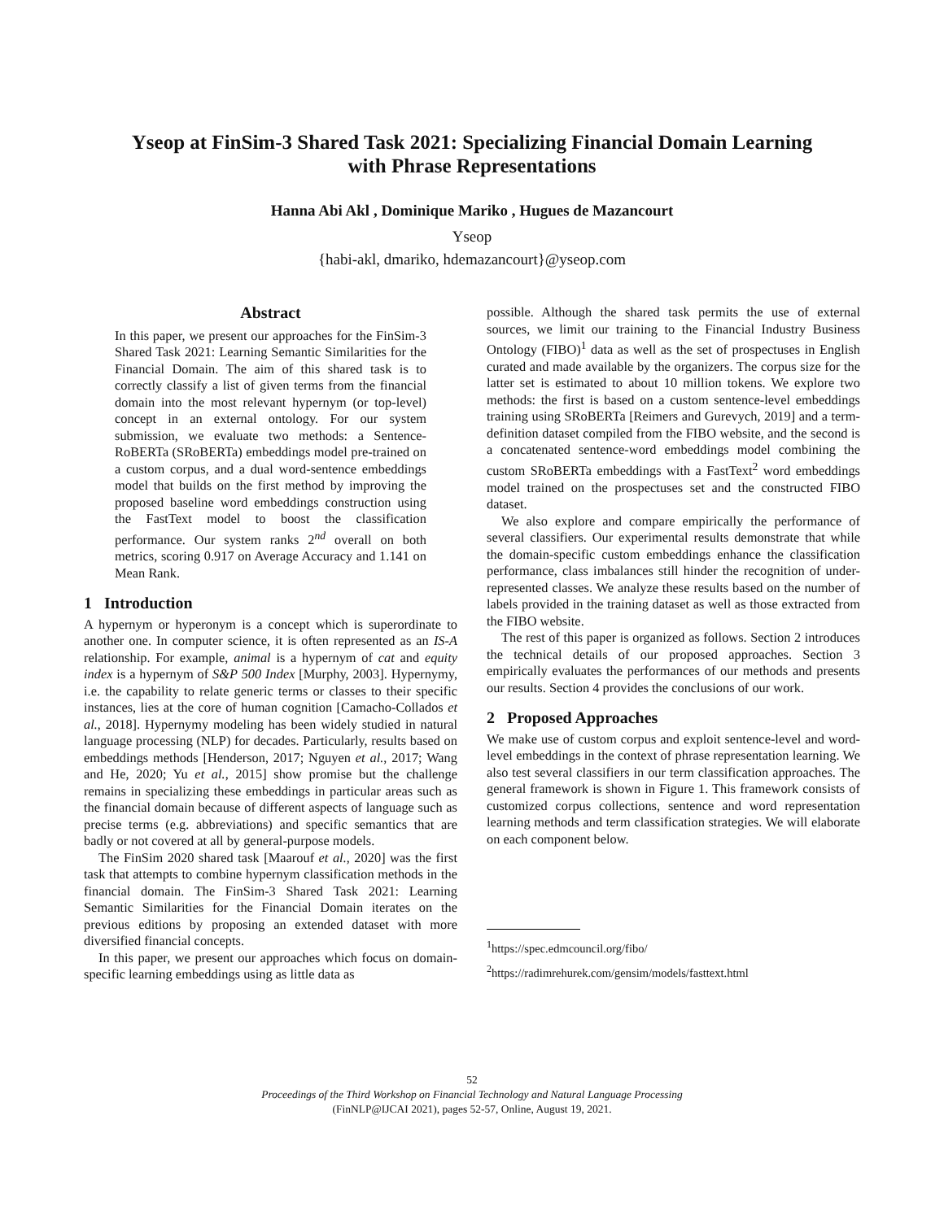Yseop at FinSim-3 Shared Task 2021: Specializing Financial Domain Learning
with Phrase Representations
Hanna Abi Akl , Dominique Mariko , Hugues de Mazancourt
Yseop
{habi-akl, dmariko, hdemazancourt}@yseop.com
Abstract
In this paper, we present our approaches for the FinSim-3 Shared Task 2021: Learning Semantic Similarities for the Financial Domain. The aim of this shared task is to correctly classify a list of given terms from the financial domain into the most relevant hypernym (or top-level) concept in an external ontology. For our system submission, we evaluate two methods: a Sentence-RoBERTa (SRoBERTa) embeddings model pre-trained on a custom corpus, and a dual word-sentence embeddings model that builds on the first method by improving the proposed baseline word embeddings construction using the FastText model to boost the classification performance. Our system ranks 2<sup>nd</sup> overall on both metrics, scoring 0.917 on Average Accuracy and 1.141 on Mean Rank.
1 Introduction
A hypernym or hyperonym is a concept which is superordinate to another one. In computer science, it is often represented as an IS-A relationship. For example, animal is a hypernym of cat and equity index is a hypernym of S&P 500 Index [Murphy, 2003]. Hypernymy, i.e. the capability to relate generic terms or classes to their specific instances, lies at the core of human cognition [Camacho-Collados et al., 2018]. Hypernymy modeling has been widely studied in natural language processing (NLP) for decades. Particularly, results based on embeddings methods [Henderson, 2017; Nguyen et al., 2017; Wang and He, 2020; Yu et al., 2015] show promise but the challenge remains in specializing these embeddings in particular areas such as the financial domain because of different aspects of language such as precise terms (e.g. abbreviations) and specific semantics that are badly or not covered at all by general-purpose models.
The FinSim 2020 shared task [Maarouf et al., 2020] was the first task that attempts to combine hypernym classification methods in the financial domain. The FinSim-3 Shared Task 2021: Learning Semantic Similarities for the Financial Domain iterates on the previous editions by proposing an extended dataset with more diversified financial concepts.
In this paper, we present our approaches which focus on domain-specific learning embeddings using as little data as
possible. Although the shared task permits the use of external sources, we limit our training to the Financial Industry Business Ontology (FIBO)<sup>1</sup> data as well as the set of prospectuses in English curated and made available by the organizers. The corpus size for the latter set is estimated to about 10 million tokens. We explore two methods: the first is based on a custom sentence-level embeddings training using SRoBERTa [Reimers and Gurevych, 2019] and a term-definition dataset compiled from the FIBO website, and the second is a concatenated sentence-word embeddings model combining the custom SRoBERTa embeddings with a FastText<sup>2</sup> word embeddings model trained on the prospectuses set and the constructed FIBO dataset.
We also explore and compare empirically the performance of several classifiers. Our experimental results demonstrate that while the domain-specific custom embeddings enhance the classification performance, class imbalances still hinder the recognition of under-represented classes. We analyze these results based on the number of labels provided in the training dataset as well as those extracted from the FIBO website.
The rest of this paper is organized as follows. Section 2 introduces the technical details of our proposed approaches. Section 3 empirically evaluates the performances of our methods and presents our results. Section 4 provides the conclusions of our work.
2 Proposed Approaches
We make use of custom corpus and exploit sentence-level and word-level embeddings in the context of phrase representation learning. We also test several classifiers in our term classification approaches. The general framework is shown in Figure 1. This framework consists of customized corpus collections, sentence and word representation learning methods and term classification strategies. We will elaborate on each component below.
<sup>1</sup> https://spec.edmcouncil.org/fibo/
<sup>2</sup> https://radimrehurek.com/gensim/models/fasttext.html
52
Proceedings of the Third Workshop on Financial Technology and Natural Language Processing
(FinNLP@IJCAI 2021), pages 52-57, Online, August 19, 2021.